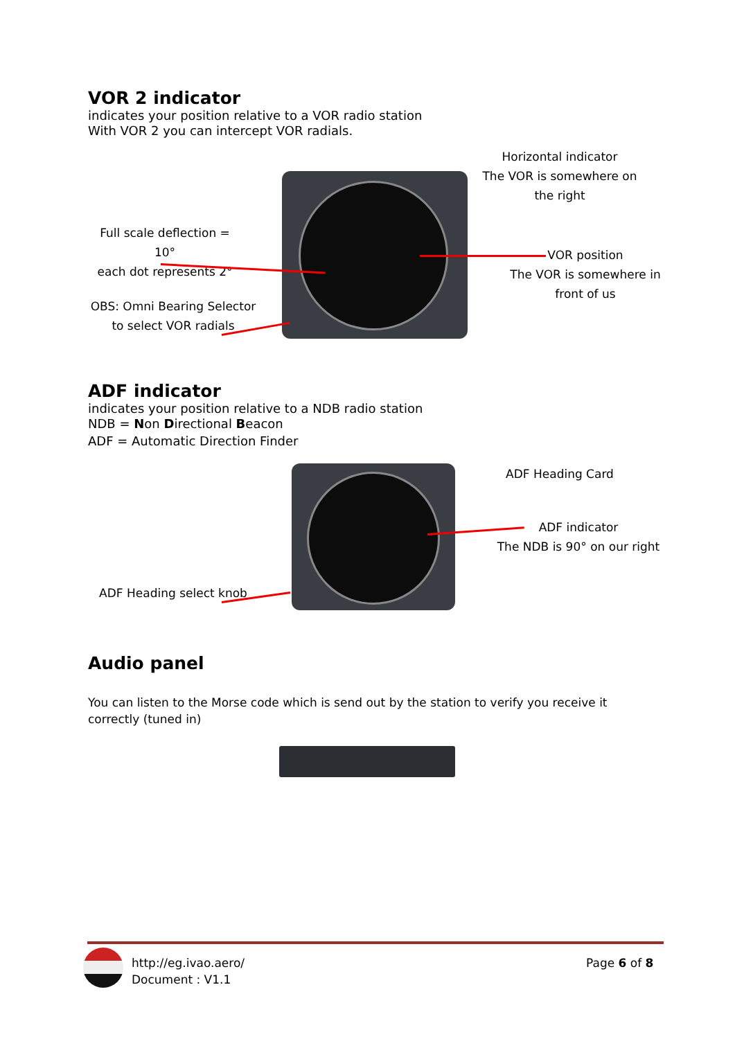VOR 2 indicator
indicates your position relative to a VOR radio station
With VOR 2 you can intercept VOR radials.
Horizontal indicator
The VOR is somewhere on
the right
Full scale deflection = 10°
each dot represents 2°
VOR position
The VOR is somewhere in
front of us
OBS: Omni Bearing Selector
to select VOR radials
ADF indicator
indicates your position relative to a NDB radio station
NDB = Non Directional Beacon
ADF = Automatic Direction Finder
ADF Heading Card
ADF indicator
The NDB is 90° on our right
ADF Heading select knob
Audio panel
You can listen to the Morse code which is send out by the station to verify you receive it correctly (tuned in)
http://eg.ivao.aero/
Document : V1.1
Page 6 of 8